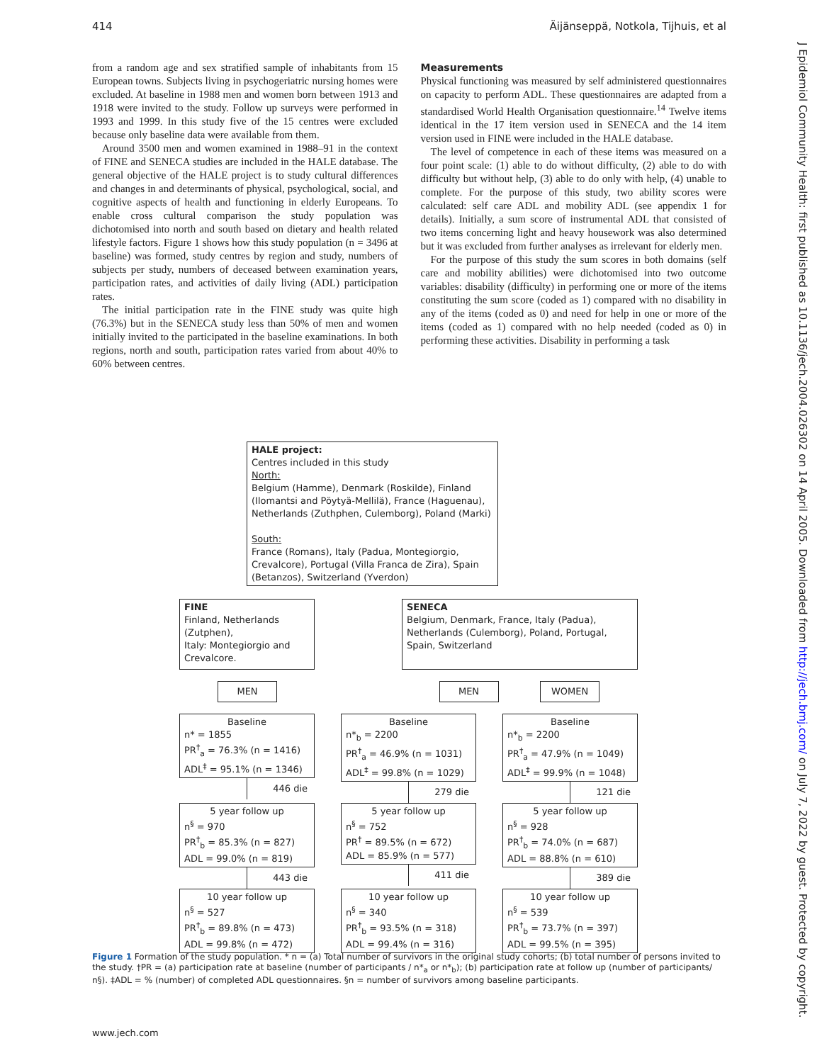414 Äijänseppä, Notkola, Tijhuis, et al
J Epidemiol Community Health: first published as 10.1136/jech.2004.026302 on 14 April 2005. Downloaded from http://jech.bmj.com/ on July 7, 2022 by guest. Protected by copyright.
from a random age and sex stratified sample of inhabitants from 15 European towns. Subjects living in psychogeriatric nursing homes were excluded. At baseline in 1988 men and women born between 1913 and 1918 were invited to the study. Follow up surveys were performed in 1993 and 1999. In this study five of the 15 centres were excluded because only baseline data were available from them.
Around 3500 men and women examined in 1988–91 in the context of FINE and SENECA studies are included in the HALE database. The general objective of the HALE project is to study cultural differences and changes in and determinants of physical, psychological, social, and cognitive aspects of health and functioning in elderly Europeans. To enable cross cultural comparison the study population was dichotomised into north and south based on dietary and health related lifestyle factors. Figure 1 shows how this study population (n = 3496 at baseline) was formed, study centres by region and study, numbers of subjects per study, numbers of deceased between examination years, participation rates, and activities of daily living (ADL) participation rates.
The initial participation rate in the FINE study was quite high (76.3%) but in the SENECA study less than 50% of men and women initially invited to the participated in the baseline examinations. In both regions, north and south, participation rates varied from about 40% to 60% between centres.
Measurements
Physical functioning was measured by self administered questionnaires on capacity to perform ADL. These questionnaires are adapted from a standardised World Health Organisation questionnaire.<sup>14</sup> Twelve items identical in the 17 item version used in SENECA and the 14 item version used in FINE were included in the HALE database.
The level of competence in each of these items was measured on a four point scale: (1) able to do without difficulty, (2) able to do with difficulty but without help, (3) able to do only with help, (4) unable to complete. For the purpose of this study, two ability scores were calculated: self care ADL and mobility ADL (see appendix 1 for details). Initially, a sum score of instrumental ADL that consisted of two items concerning light and heavy housework was also determined but it was excluded from further analyses as irrelevant for elderly men.
For the purpose of this study the sum scores in both domains (self care and mobility abilities) were dichotomised into two outcome variables: disability (difficulty) in performing one or more of the items constituting the sum score (coded as 1) compared with no disability in any of the items (coded as 0) and need for help in one or more of the items (coded as 1) compared with no help needed (coded as 0) in performing these activities. Disability in performing a task
HALE project:
Centres included in this study
North:
Belgium (Hamme), Denmark (Roskilde), Finland (Ilomantsi and Pöytyä-Mellilä), France (Haguenau), Netherlands (Zuthphen, Culemborg), Poland (Marki)
South:
France (Romans), Italy (Padua, Montegiorgio, Crevalcore), Portugal (Villa Franca de Zira), Spain (Betanzos), Switzerland (Yverdon)
FINE
Finland, Netherlands (Zutphen),
Italy: Montegiorgio and Crevalcore.
SENECA
Belgium, Denmark, France, Italy (Padua), Netherlands (Culemborg), Poland, Portugal, Spain, Switzerland
MEN MEN WOMEN
Baselinen* = 1855
PR<sup>†</sup><sub>a</sub> = 76.3% (n = 1416)
ADL<sup>‡</sup> = 95.1% (n = 1346)
446 die
Baselinen*<sub>b</sub> = 2200
PR<sup>†</sup><sub>a</sub> = 46.9% (n = 1031)
ADL<sup>‡</sup> = 99.8% (n = 1029)
279 die
Baselinen*<sub>b</sub> = 2200
PR<sup>†</sup><sub>a</sub> = 47.9% (n = 1049)
ADL<sup>‡</sup> = 99.9% (n = 1048)
121 die
5 year follow upn<sup>§</sup> = 970
PR<sup>†</sup><sub>b</sub> = 85.3% (n = 827)
ADL = 99.0% (n = 819)
443 die
5 year follow upn<sup>§</sup> = 752
PR<sup>†</sup> = 89.5% (n = 672)
ADL = 85.9% (n = 577)
411 die
5 year follow upn<sup>§</sup> = 928
PR<sup>†</sup><sub>b</sub> = 74.0% (n = 687)
ADL = 88.8% (n = 610)
389 die
10 year follow upn<sup>§</sup> = 527
PR<sup>†</sup><sub>b</sub> = 89.8% (n = 473)
ADL = 99.8% (n = 472)
10 year follow upn<sup>§</sup> = 340
PR<sup>†</sup><sub>b</sub> = 93.5% (n = 318)
ADL = 99.4% (n = 316)
10 year follow upn<sup>§</sup> = 539
PR<sup>†</sup><sub>b</sub> = 73.7% (n = 397)
ADL = 99.5% (n = 395)
Figure 1 Formation of the study population. * n = (a) Total number of survivors in the original study cohorts; (b) total number of persons invited to the study. †PR = (a) participation rate at baseline (number of participants / n*<sub>a</sub> or n*<sub>b</sub>); (b) participation rate at follow up (number of participants/ n§). ‡ADL = % (number) of completed ADL questionnaires. §n = number of survivors among baseline participants.
www.jech.com